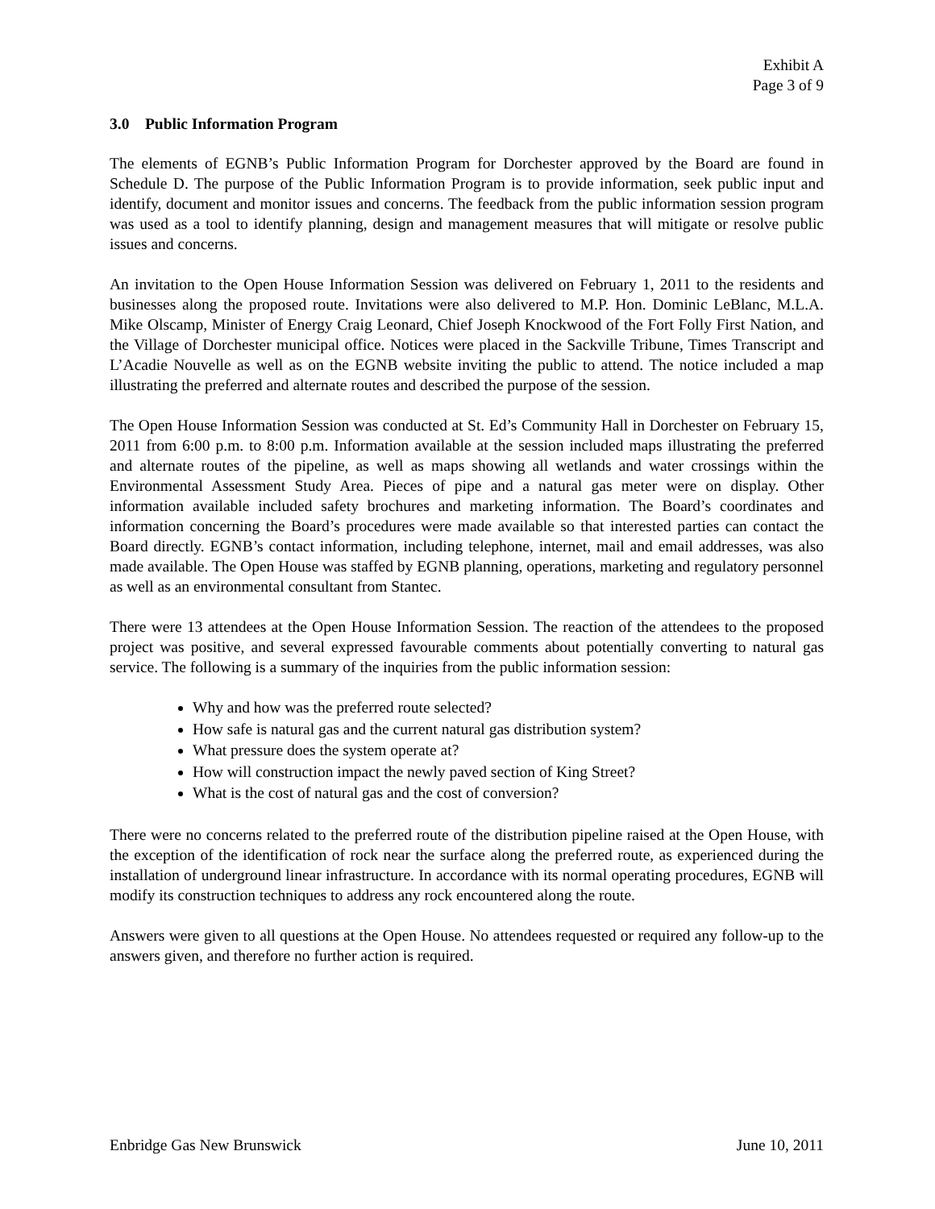Exhibit A
Page 3 of 9
3.0 Public Information Program
The elements of EGNB’s Public Information Program for Dorchester approved by the Board are found in Schedule D. The purpose of the Public Information Program is to provide information, seek public input and identify, document and monitor issues and concerns. The feedback from the public information session program was used as a tool to identify planning, design and management measures that will mitigate or resolve public issues and concerns.
An invitation to the Open House Information Session was delivered on February 1, 2011 to the residents and businesses along the proposed route. Invitations were also delivered to M.P. Hon. Dominic LeBlanc, M.L.A. Mike Olscamp, Minister of Energy Craig Leonard, Chief Joseph Knockwood of the Fort Folly First Nation, and the Village of Dorchester municipal office. Notices were placed in the Sackville Tribune, Times Transcript and L’Acadie Nouvelle as well as on the EGNB website inviting the public to attend. The notice included a map illustrating the preferred and alternate routes and described the purpose of the session.
The Open House Information Session was conducted at St. Ed’s Community Hall in Dorchester on February 15, 2011 from 6:00 p.m. to 8:00 p.m. Information available at the session included maps illustrating the preferred and alternate routes of the pipeline, as well as maps showing all wetlands and water crossings within the Environmental Assessment Study Area. Pieces of pipe and a natural gas meter were on display. Other information available included safety brochures and marketing information. The Board’s coordinates and information concerning the Board’s procedures were made available so that interested parties can contact the Board directly. EGNB’s contact information, including telephone, internet, mail and email addresses, was also made available. The Open House was staffed by EGNB planning, operations, marketing and regulatory personnel as well as an environmental consultant from Stantec.
There were 13 attendees at the Open House Information Session. The reaction of the attendees to the proposed project was positive, and several expressed favourable comments about potentially converting to natural gas service. The following is a summary of the inquiries from the public information session:
Why and how was the preferred route selected?
How safe is natural gas and the current natural gas distribution system?
What pressure does the system operate at?
How will construction impact the newly paved section of King Street?
What is the cost of natural gas and the cost of conversion?
There were no concerns related to the preferred route of the distribution pipeline raised at the Open House, with the exception of the identification of rock near the surface along the preferred route, as experienced during the installation of underground linear infrastructure. In accordance with its normal operating procedures, EGNB will modify its construction techniques to address any rock encountered along the route.
Answers were given to all questions at the Open House. No attendees requested or required any follow-up to the answers given, and therefore no further action is required.
Enbridge Gas New Brunswick June 10, 2011